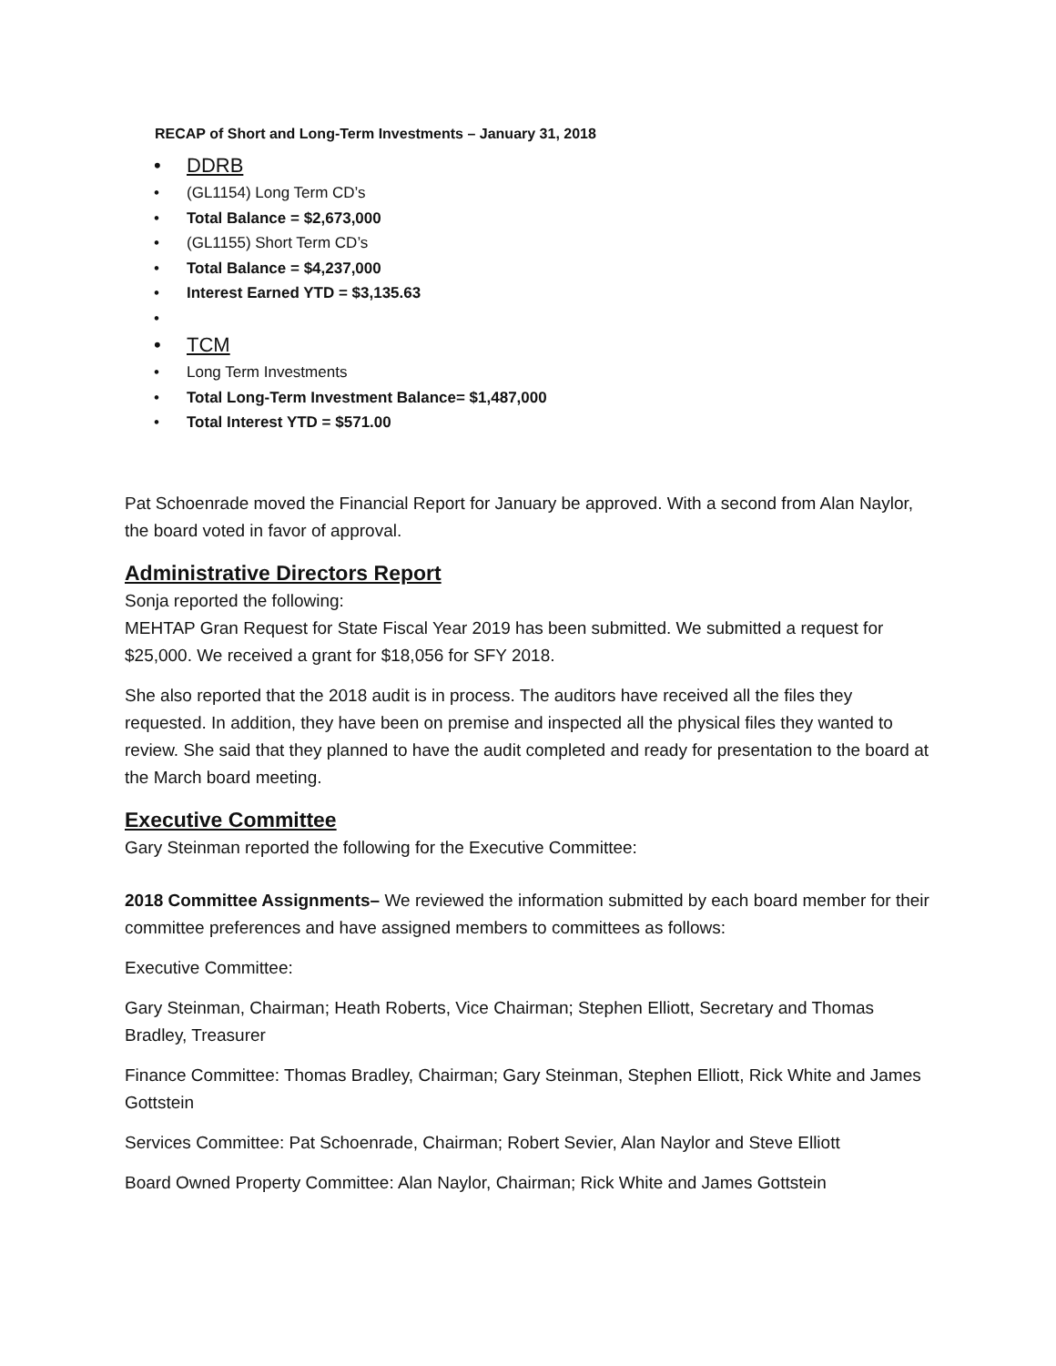RECAP of Short and Long-Term Investments – January 31, 2018
• DDRB
• (GL1154) Long Term CD’s
• Total Balance = $2,673,000
• (GL1155) Short Term CD’s
• Total Balance = $4,237,000
• Interest Earned YTD = $3,135.63
• • TCM
• Long Term Investments
• Total Long-Term Investment Balance= $1,487,000
• Total Interest YTD = $571.00
Pat Schoenrade moved the Financial Report for January be approved. With a second from Alan Naylor, the board voted in favor of approval.
Administrative Directors Report
Sonja reported the following:
MEHTAP Gran Request for State Fiscal Year 2019 has been submitted. We submitted a request for $25,000. We received a grant for $18,056 for SFY 2018.
She also reported that the 2018 audit is in process. The auditors have received all the files they requested. In addition, they have been on premise and inspected all the physical files they wanted to review. She said that they planned to have the audit completed and ready for presentation to the board at the March board meeting.
Executive Committee
Gary Steinman reported the following for the Executive Committee:
2018 Committee Assignments– We reviewed the information submitted by each board member for their committee preferences and have assigned members to committees as follows:
Executive Committee:
Gary Steinman, Chairman; Heath Roberts, Vice Chairman; Stephen Elliott, Secretary and Thomas Bradley, Treasurer
Finance Committee: Thomas Bradley, Chairman; Gary Steinman, Stephen Elliott, Rick White and James Gottstein
Services Committee: Pat Schoenrade, Chairman; Robert Sevier, Alan Naylor and Steve Elliott
Board Owned Property Committee: Alan Naylor, Chairman; Rick White and James Gottstein